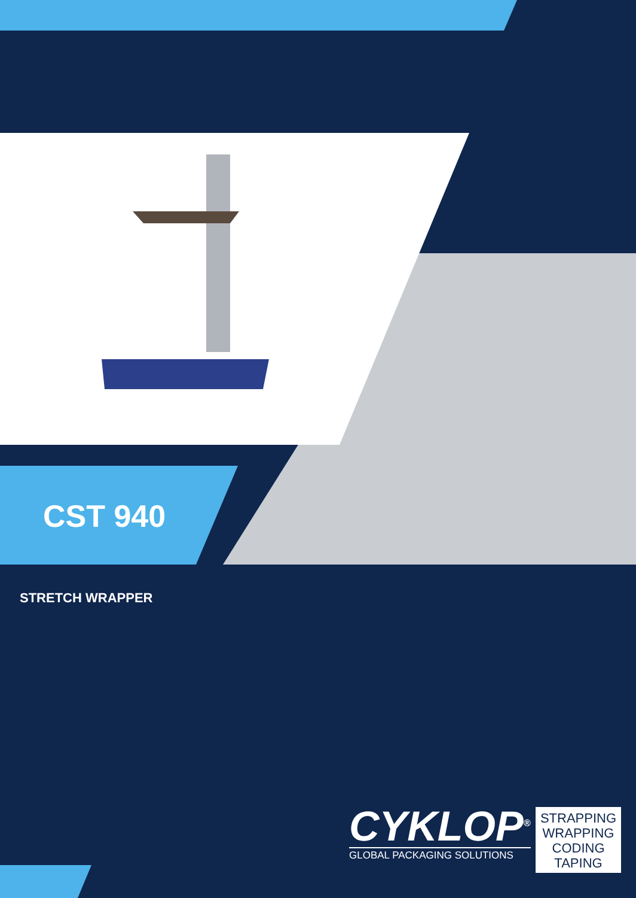CST 940
STRETCH WRAPPER
CYKLOP<sup>®</sup>
GLOBAL PACKAGING SOLUTIONS
STRAPPING
WRAPPING
CODING
TAPING